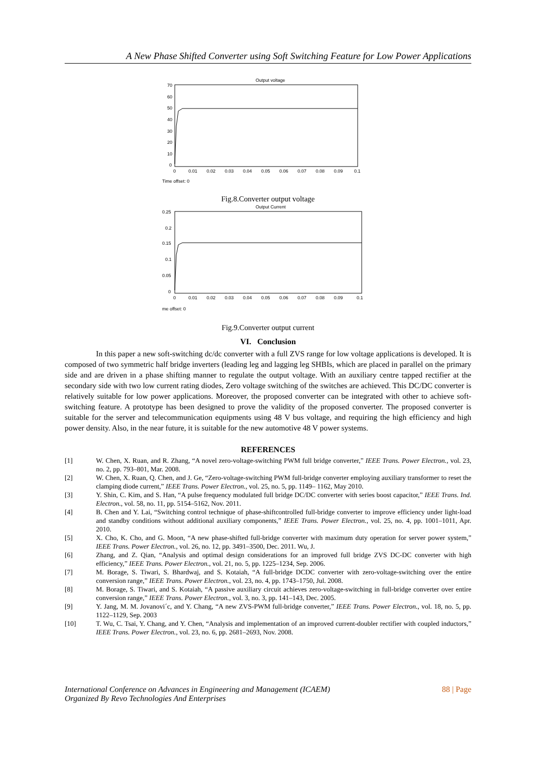A New Phase Shifted Converter using Soft Switching Feature for Low Power Applications
Output voltage
70
60
50
40
30
20
10
0
0
0.01
0.02
0.03
0.04
0.05
0.06
0.07
0.08
0.09
0.1
Time offset: 0
Fig.8.Converter output voltage
Output Current
0.25
0.2
0.15
0.1
0.05
0
0
0.01
0.02
0.03
0.04
0.05
0.06
0.07
0.08
0.09
0.1
me offset: 0
Fig.9.Converter output current
VI. Conclusion
In this paper a new soft-switching dc/dc converter with a full ZVS range for low voltage applications is developed. It is composed of two symmetric half bridge inverters (leading leg and lagging leg SHBIs, which are placed in parallel on the primary side and are driven in a phase shifting manner to regulate the output voltage. With an auxiliary centre tapped rectifier at the secondary side with two low current rating diodes, Zero voltage switching of the switches are achieved. This DC/DC converter is relatively suitable for low power applications. Moreover, the proposed converter can be integrated with other to achieve soft-switching feature. A prototype has been designed to prove the validity of the proposed converter. The proposed converter is suitable for the server and telecommunication equipments using 48 V bus voltage, and requiring the high efficiency and high power density. Also, in the near future, it is suitable for the new automotive 48 V power systems.
REFERENCES
[1] W. Chen, X. Ruan, and R. Zhang, “A novel zero-voltage-switching PWM full bridge converter,” IEEE Trans. Power Electron., vol. 23, no. 2, pp. 793–801, Mar. 2008.
[2] W. Chen, X. Ruan, Q. Chen, and J. Ge, “Zero-voltage-switching PWM full-bridge converter employing auxiliary transformer to reset the clamping diode current,” IEEE Trans. Power Electron., vol. 25, no. 5, pp. 1149– 1162, May 2010.
[3] Y. Shin, C. Kim, and S. Han, “A pulse frequency modulated full bridge DC/DC converter with series boost capacitor,” IEEE Trans. Ind. Electron., vol. 58, no. 11, pp. 5154–5162, Nov. 2011.
[4] B. Chen and Y. Lai, “Switching control technique of phase-shiftcontrolled full-bridge converter to improve efficiency under light-load and standby conditions without additional auxiliary components,” IEEE Trans. Power Electron., vol. 25, no. 4, pp. 1001–1011, Apr. 2010.
[5] X. Cho, K. Cho, and G. Moon, “A new phase-shifted full-bridge converter with maximum duty operation for server power system,” IEEE Trans. Power Electron., vol. 26, no. 12, pp. 3491–3500, Dec. 2011. Wu, J.
[6] Zhang, and Z. Qian, “Analysis and optimal design considerations for an improved full bridge ZVS DC-DC converter with high efficiency,” IEEE Trans. Power Electron., vol. 21, no. 5, pp. 1225–1234, Sep. 2006.
[7] M. Borage, S. Tiwari, S. Bhardwaj, and S. Kotaiah, “A full-bridge DCDC converter with zero-voltage-switching over the entire conversion range,” IEEE Trans. Power Electron., vol. 23, no. 4, pp. 1743–1750, Jul. 2008.
[8] M. Borage, S. Tiwari, and S. Kotaiah, “A passive auxiliary circuit achieves zero-voltage-switching in full-bridge converter over entire conversion range,” IEEE Trans. Power Electron., vol. 3, no. 3, pp. 141–143, Dec. 2005.
[9] Y. Jang, M. M. Jovanovi´c, and Y. Chang, “A new ZVS-PWM full-bridge converter,” IEEE Trans. Power Electron., vol. 18, no. 5, pp. 1122–1129, Sep. 2003
[10] T. Wu, C. Tsai, Y. Chang, and Y. Chen, “Analysis and implementation of an improved current-doubler rectifier with coupled inductors,” IEEE Trans. Power Electron., vol. 23, no. 6, pp. 2681–2693, Nov. 2008.
International Conference on Advances in Engineering and Management (ICAEM)
Organized By Revo Technologies And Enterprises
88 | Page